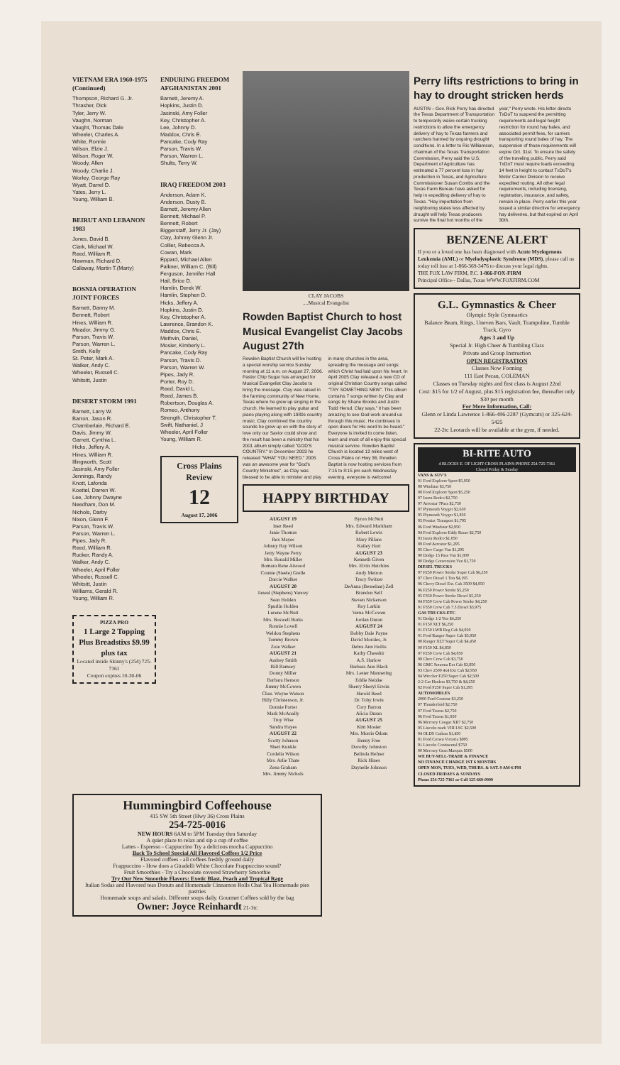VIETNAM ERA 1960-1975 (Continued)
Thompson, Richard G. Jr.
Thrasher, Dick
Tyler, Jerry W.
Vaughn, Norman
Vaught, Thomas Dale
Wheeler, Charles A.
White, Ronnie
Wilson, Elzie J.
Wilson, Roger W.
Woody, Allen
Woody, Charlie J.
Worley, George Ray
Wyatt, Darrel D.
Yates, Jerry L.
Young, William B.
BEIRUT AND LEBANON 1983
Jones, David B.
Clark, Michael W.
Reed, William R.
Newman, Richard D.
Callaway, Martin T.(Marty)
BOSNIA OPERATION JOINT FORCES
Barnett, Danny M.
Bennett, Robert
Hines, William R.
Meador, Jimmy G.
Parson, Travis W.
Parson, Warren L.
Smith, Kelly
St. Peter, Mark A.
Walker, Andy C.
Wheeler, Russell C.
Whitsitt, Justin
DESERT STORM 1991
Barnett, Larry W.
Barron, Jason R.
Chamberlain, Richard E.
Davis, Jimmy W.
Garrett, Cynthia L.
Hicks, Jeffery A.
Hines, William R.
Illingworth, Scott
Jasinski, Amy Foller
Jennings, Randy
Knott, Lafonda
Koettel, Darren W.
Lee, Johnny Dwayne
Needham, Don M.
Nichols, Darby
Nixon, Glenn F.
Parson, Travis W.
Parson, Warren L.
Pipes, Jady R.
Reed, William R.
Rucker, Randy A.
Walker, Andy C.
Wheeler, April Foller
Wheeler, Russell C.
Whitsitt, Justin
Williams, Gerald R.
Young, William R.
PIZZA PRO
1 Large 2 Topping Plus Breadstixs $9.99 plus tax
Located inside Skinny's (254) 725-7161
Coupon expires 10-30-06
ENDURING FREEDOM AFGHANISTAN 2001
Barnett, Jeremy A.
Hopkins, Justin D.
Jasinski, Amy Foller
Key, Christopher A.
Lee, Johnny D.
Maddox, Chris E.
Pancake, Cody Ray
Parson, Travis W.
Parson, Warren L.
Shults, Terry W.
IRAQ FREEDOM 2003
Anderson, Adam K.
Anderson, Dusty B.
Barnett, Jeremy Allen
Bennett, Michael P.
Bennett, Robert
Biggerstaff, Jerry Jr. (Jay)
Clay, Johnny Glenn Jr.
Collier, Rebecca A.
Cowan, Mark
Eppard, Michael Allen
Falkner, William C. (Bill)
Ferguson, Jennifer Hall
Hail, Brice D.
Hamlin, Derek W.
Hamlin, Stephen D.
Hicks, Jeffery A.
Hopkins, Justin D.
Key, Christopher A.
Lawrence, Brandon K.
Maddox, Chris E.
Methvin, Daniel,
Mosier, Kimberly L.
Pancake, Cody Ray
Parson, Travis D.
Parson, Warren W.
Pipes, Jady R.
Porter, Roy D.
Reed, David L.
Reed, James B.
Robertson, Douglas A.
Romeo, Anthony
Strength, Christopher T.
Swift, Nathaniel, J
Wheeler, April Foller
Young, William R.
Cross Plains Review
12
August 17, 2006
CLAY JACOBS
....Musical Evangelist
Rowden Baptist Church to host Musical Evangelist Clay Jacobs August 27th
Rowden Baptist Church will be hosting a special worship service Sunday morning at 11 a.m. on August 27, 2006. Pastor Chip Sugar has arranged for Musical Evangelist Clay Jacobs to bring the message. Clay was raised in the farming community of New Home, Texas where he grew up singing in the church. He learned to play guitar and piano playing along with 1980s country music. Clay combined the country sounds he grew up on with the story of love only our Savior could show and the result has been a ministry that his 2001 album simply called "GOD'S COUNTRY." In December 2003 he released "WHAT YOU NEED." 2005 was an awesome year for "God's Country Ministries", as Clay was blessed to be able to minister and play in many churches in the area, spreading the message and songs which Christ had laid upon his heart. In April 2005 Clay released a new CD of original Christian Country songs called "TRY SOMETHING NEW". This album contains 7 songs written by Clay and songs by Shane Brooks and Justin Todd Herod. Clay says," it has been amazing to see God work around us through this music. He continues to open doors for His word to be heard." Everyone is invited to come listen, learn and most of all enjoy this special musical service. Rowden Baptist Church is located 12 miles west of Cross Plains on Hwy 36. Rowden Baptist is now hosting services from 7:15 to 8:15 pm each Wednesday evening, everyone is welcome!
HAPPY BIRTHDAY
AUGUST 19
Inez Reed
Janie Thomas
Rex Mayes
Johnny Ray Wilson
Jerry Wayne Perry
Mrs. Ronald Miller
Romara Rene Atwood
Connie (Steele) Grelle
Darcie Walker
AUGUST 20
Janeal (Stephens) Yancey
Sean Holden
Spurlin Holden
Lurene McNutt
Mrs. Boswell Burks
Ronnie Lovell
Weldon Stephens
Tommy Brown
Zoie Walker
AUGUST 21
Audrey Smith
Bill Ramsey
Donny Miller
Barbara Henson
Jimmy McCowen
Chas. Wayne Watson
Billy Christenson, Jr.
Donnie Porter
Mark McAnally
Troy Wise
Sandra Hayes
AUGUST 22
Scotty Johnson
Sheri Kunkle
Cordelia Wilson
Mrs. Arlie Thate
Zena Graham
Mrs. Jimmy Nichols
Byron McNutt
Mrs. Edward Markham
Robert Lewis
Mary Pillans
Kailey Hart
AUGUST 23
Kenneth Given
Mrs. Elvin Hutchins
Andy Meiron
Tracy Switzer
DeAnna (Besselaar) Zell
Brandon Self
Steven Nickerson
Roy Larkin
Verna McCowen
Jordan Duran
AUGUST 24
Bobby Dale Payne
David Morales, Jr.
Debra Ann Hollis
Kathy Chesshir
A.S. Harlow
Barbara Ann Black
Mrs. Lester Mannering
Eddie Neizke
Sherry Sheryl Erwin
Harold Reed
Dr. Toby Irwin
Cory Barron
Alicia Duran
AUGUST 25
Kim Mosier
Mrs. Morris Odom
Benny Free
Dorothy Johnston
Belinda Hefner
Rick Hines
Daynelle Johnson
Perry lifts restrictions to bring in hay to drought stricken herds
AUSTIN – Gov. Rick Perry has directed the Texas Department of Transportation to temporarily waive certain trucking restrictions to allow the emergency delivery of hay to Texas farmers and ranchers harmed by ongoing drought conditions. In a letter to Ric Williamson, chairman of the Texas Transportation Commission, Perry said the U.S. Department of Agriculture has estimated a 77 percent loss in hay production in Texas, and Agriculture Commissioner Susan Combs and the Texas Farm Bureau have asked for help in expediting delivery of hay to Texas. "Hay importation from neighboring states less affected by drought will help Texas producers survive the final hot months of the year," Perry wrote. His letter directs TxDoT to suspend the permitting requirements and legal height restriction for round hay bales, and associated permit fees, for carriers transporting round bales of hay. The suspension of those requirements will expire Oct. 31st. To ensure the safety of the traveling public, Perry said TxDoT must require loads exceeding 14 feet in height to contact TxDoT's Motor Carrier Division to receive expedited routing. All other legal requirements, including licensing, registration, insurance, and safety, remain in place. Perry earlier this year issued a similar directive for emergency hay deliveries, but that expired on April 30th.
BENZENE ALERT
If you or a loved one has been diagnosed with Acute Myelogenous Leukemia (AML) or Myelodysplastic Syndrome (MDS), please call us today toll free at 1-866-369-3476 to discuss your legal rights.
THE FOX LAW FIRM, P.C. 1-866-FOX-FIRM
Principal Office-- Dallas, Texas WWW.FOXFIRM.COM
G.L. Gymnastics & Cheer
Olympic Style Gymnastics
Balance Beam, Rings, Uneven Bars, Vault, Trampoline, Tumble Track, Gyro
Ages 3 and Up
Special Jr. High Cheer & Tumbling Class
Private and Group Instruction
OPEN REGISTRATION
Classes Now Forming
111 East Pecan, COLEMAN
Classes on Tuesday nights and first class is August 22nd
Cost: $15 for 1/2 of August, plus $15 registration fee, thereafter only $30 per month
For More Information, Call:
Glenn or Linda Lawrence 1-866-496-2287 (Gymcats) or 325-624-5425
22-2tc Leotards will be available at the gym, if needed.
BI-RITE AUTO
4 BLOCKS E. OF LIGHT-CROSS PLAINS-PHONE 254-725-7361
Closed Friday & Sunday
VANS & SUV'S
01 Ford Explorer Sport $5,950
98 Windstar $3,750
98 Ford Explorer Sport $5,250
97 Isuzu Rodeo $2,750
97 Aerostar 7Pass $2,750
97 Plymouth Voyger $2,650
95 Plymouth Voyger $1,850
95 Pontiac Transport $1,795
96 Ford Windstar $2,950
94 Ford Explorer Eddy Bauer $2,750
93 Isuzu Rodeo $1,850
89 Ford Aerostar $1,295
95 Chev Cargo Van $1,295
90 Dodge 15 Pass Van $1,800
90 Dodge Conversion Van $1,750
DIESEL TRUCKS
97 F250 Power Stroke Super Cab $6,250
97 Chev Diesel 1 Ton $4,195
96 Chevy Diesel Ext. Cab 3500 $4,850
96 F250 Power Stroke $5,250
95 F350 Power Stroke Diesel $5,250
94 F350 Crew Cab Power Stroke $4,250
91 F350 Crew Cab 7.3 Diesel $3,975
GAS TRUCKS-ETC
01 Dodge 1/2 Ton $4,250
01 F150 XLT $6,250
01 F150 LWB Reg Cab $4,950
01 Ford Ranger Super Cab $5,950
98 Ranger XLT Super Cab $4,450
00 F150 XL $4,850
97 F250 Crew Cab $4,850
99 Chev Crew Cab $3,750
96 GMC Sonoma Ext Cab $3,850
93 Chev 2500 4x4 Ext Cab $2,950
84 Wrecker F250 Super Cab $2,500
2-2 Car Haulers $3,750 & $4,250
82 Ford F250 Super Cab $1,295
AUTOMOBILES
2000 Ford Contour $3,250
97 Thunderbird $2,750
97 Ford Taurus $2,750
96 Ford Taurus $1,950
96 Mercury Cougar XR7 $2,750
95 Lincoln mark VIII LSC $2,500
94 OLDS Cutlass $1,450
91 Ford Crown Victoria $995
91 Lincoln Continental $750
90 Mercury Gran Marquis $500
WE BUY-SELL-TRADE & FINANCE
NO FINANCE CHARGE 1ST 6 MONTHS
OPEN MON, TUES, WED, THURS. & SAT. 9 AM-6 PM
CLOSED FRIDAYS & SUNDAYS
Phone 254-725-7361 or Cell 325-669-0999
Hummingbird Coffeehouse
415 SW 5th Street (Hwy 36) Cross Plains
254-725-0016
NEW HOURS 6AM to 5PM Tuesday thru Saturday
A quiet place to relax and sip a cup of coffee
Lattes - Espresso - Cappuccino Try a delicious mocha Cappuccino
Back To School Special All Flavored Coffees 1/2 Price
Flavored coffees - all coffees freshly ground daily
Frappuccino - How does a Giradelli White Chocolate Frappuccino sound?
Fruit Smoothies - Try a Chocolate covered Strawberry Smoothie
Try Our New Smoothie Flavors: Exotic Blast, Peach and Tropical Rage
Italian Sodas and Flavored teas Donuts and Homemade Cinnamon Rolls Chai Tea Homemade pies pastries
Homemade soups and salads. Different soups daily. Gourmet Coffees sold by the bag
Owner: Joyce Reinhardt 21-1tc